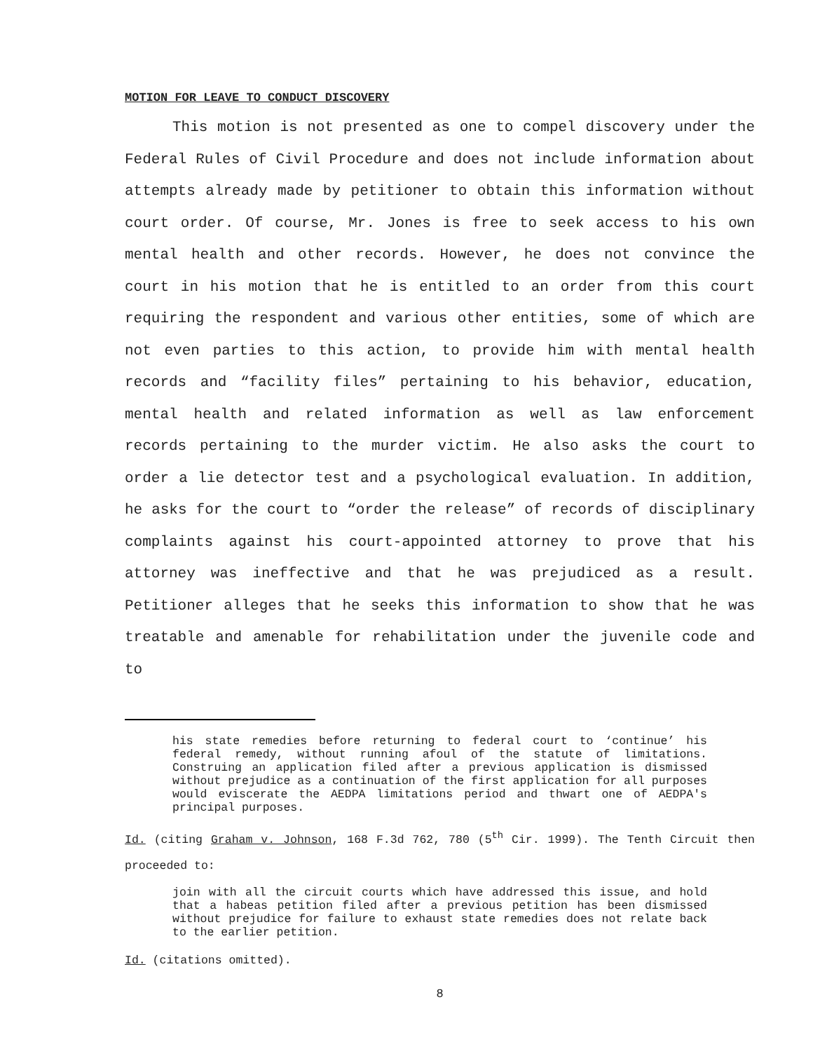MOTION FOR LEAVE TO CONDUCT DISCOVERY
This motion is not presented as one to compel discovery under the Federal Rules of Civil Procedure and does not include information about attempts already made by petitioner to obtain this information without court order. Of course, Mr. Jones is free to seek access to his own mental health and other records. However, he does not convince the court in his motion that he is entitled to an order from this court requiring the respondent and various other entities, some of which are not even parties to this action, to provide him with mental health records and “facility files” pertaining to his behavior, education, mental health and related information as well as law enforcement records pertaining to the murder victim. He also asks the court to order a lie detector test and a psychological evaluation. In addition, he asks for the court to “order the release” of records of disciplinary complaints against his court-appointed attorney to prove that his attorney was ineffective and that he was prejudiced as a result. Petitioner alleges that he seeks this information to show that he was treatable and amenable for rehabilitation under the juvenile code and to
his state remedies before returning to federal court to ‘continue’ his federal remedy, without running afoul of the statute of limitations. Construing an application filed after a previous application is dismissed without prejudice as a continuation of the first application for all purposes would eviscerate the AEDPA limitations period and thwart one of AEDPA's principal purposes.
Id. (citing Graham v. Johnson, 168 F.3d 762, 780 (5<sup>th</sup> Cir. 1999). The Tenth Circuit then proceeded to:
join with all the circuit courts which have addressed this issue, and hold that a habeas petition filed after a previous petition has been dismissed without prejudice for failure to exhaust state remedies does not relate back to the earlier petition.
Id. (citations omitted).
8